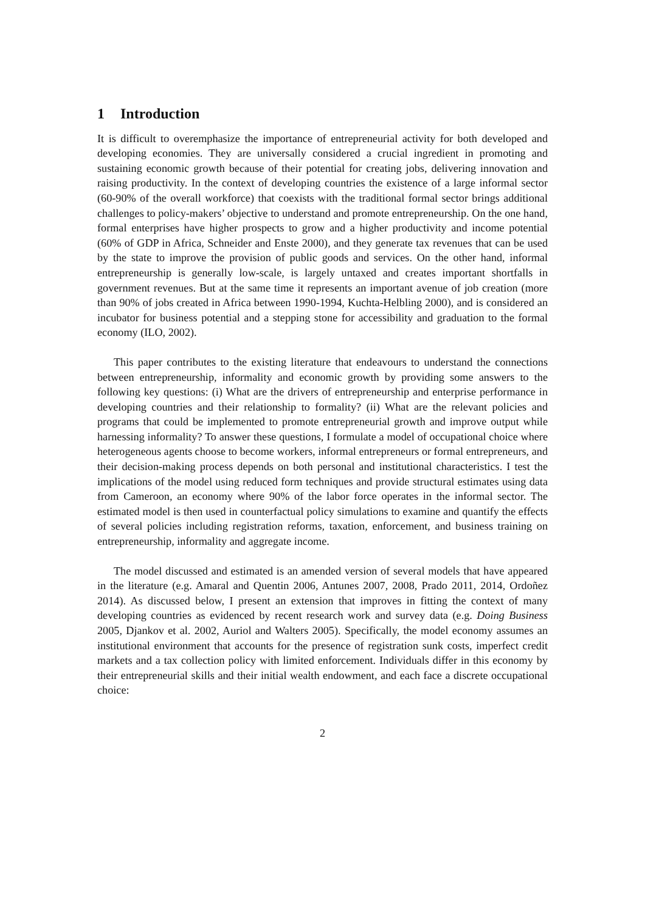1 Introduction
It is difficult to overemphasize the importance of entrepreneurial activity for both developed and developing economies. They are universally considered a crucial ingredient in promoting and sustaining economic growth because of their potential for creating jobs, delivering innovation and raising productivity. In the context of developing countries the existence of a large informal sector (60-90% of the overall workforce) that coexists with the traditional formal sector brings additional challenges to policy-makers’ objective to understand and promote entrepreneurship. On the one hand, formal enterprises have higher prospects to grow and a higher productivity and income potential (60% of GDP in Africa, Schneider and Enste 2000), and they generate tax revenues that can be used by the state to improve the provision of public goods and services. On the other hand, informal entrepreneurship is generally low-scale, is largely untaxed and creates important shortfalls in government revenues. But at the same time it represents an important avenue of job creation (more than 90% of jobs created in Africa between 1990-1994, Kuchta-Helbling 2000), and is considered an incubator for business potential and a stepping stone for accessibility and graduation to the formal economy (ILO, 2002).
This paper contributes to the existing literature that endeavours to understand the connections between entrepreneurship, informality and economic growth by providing some answers to the following key questions: (i) What are the drivers of entrepreneurship and enterprise performance in developing countries and their relationship to formality? (ii) What are the relevant policies and programs that could be implemented to promote entrepreneurial growth and improve output while harnessing informality? To answer these questions, I formulate a model of occupational choice where heterogeneous agents choose to become workers, informal entrepreneurs or formal entrepreneurs, and their decision-making process depends on both personal and institutional characteristics. I test the implications of the model using reduced form techniques and provide structural estimates using data from Cameroon, an economy where 90% of the labor force operates in the informal sector. The estimated model is then used in counterfactual policy simulations to examine and quantify the effects of several policies including registration reforms, taxation, enforcement, and business training on entrepreneurship, informality and aggregate income.
The model discussed and estimated is an amended version of several models that have appeared in the literature (e.g. Amaral and Quentin 2006, Antunes 2007, 2008, Prado 2011, 2014, Ordoñez 2014). As discussed below, I present an extension that improves in fitting the context of many developing countries as evidenced by recent research work and survey data (e.g. Doing Business 2005, Djankov et al. 2002, Auriol and Walters 2005). Specifically, the model economy assumes an institutional environment that accounts for the presence of registration sunk costs, imperfect credit markets and a tax collection policy with limited enforcement. Individuals differ in this economy by their entrepreneurial skills and their initial wealth endowment, and each face a discrete occupational choice:
2